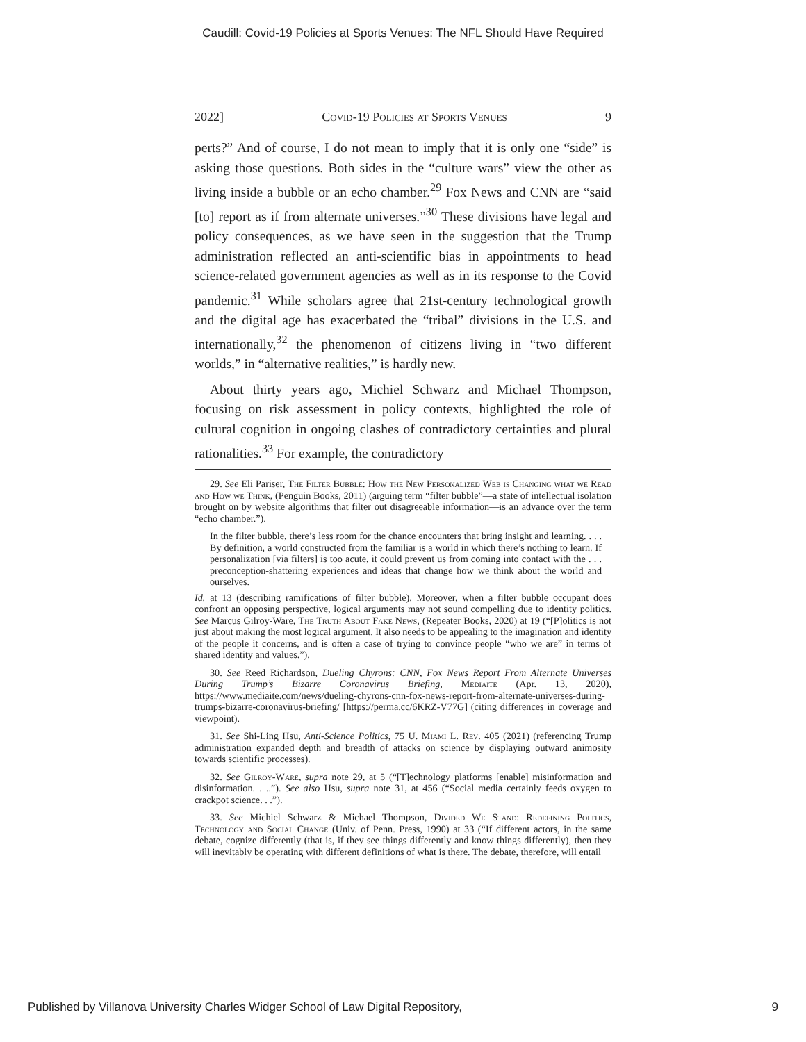Caudill: Covid-19 Policies at Sports Venues: The NFL Should Have Required
2022] Covid-19 Policies at Sports Venues 9
perts?” And of course, I do not mean to imply that it is only one “side” is asking those questions. Both sides in the “culture wars” view the other as living inside a bubble or an echo chamber.<sup>29</sup> Fox News and CNN are “said [to] report as if from alternate universes.”<sup>30</sup> These divisions have legal and policy consequences, as we have seen in the suggestion that the Trump administration reflected an anti-scientific bias in appointments to head science-related government agencies as well as in its response to the Covid pandemic.<sup>31</sup> While scholars agree that 21st-century technological growth and the digital age has exacerbated the “tribal” divisions in the U.S. and internationally,<sup>32</sup> the phenomenon of citizens living in “two different worlds,” in “alternative realities,” is hardly new.
About thirty years ago, Michiel Schwarz and Michael Thompson, focusing on risk assessment in policy contexts, highlighted the role of cultural cognition in ongoing clashes of contradictory certainties and plural rationalities.<sup>33</sup> For example, the contradictory
29. See Eli Pariser, The Filter Bubble: How the New Personalized Web is Changing what we Read and How we Think, (Penguin Books, 2011) (arguing term “filter bubble”—a state of intellectual isolation brought on by website algorithms that filter out disagreeable information—is an advance over the term “echo chamber.”).
In the filter bubble, there’s less room for the chance encounters that bring insight and learning. . . . By definition, a world constructed from the familiar is a world in which there’s nothing to learn. If personalization [via filters] is too acute, it could prevent us from coming into contact with the . . . preconception-shattering experiences and ideas that change how we think about the world and ourselves.
Id. at 13 (describing ramifications of filter bubble). Moreover, when a filter bubble occupant does confront an opposing perspective, logical arguments may not sound compelling due to identity politics. See Marcus Gilroy-Ware, The Truth About Fake News, (Repeater Books, 2020) at 19 (“[P]olitics is not just about making the most logical argument. It also needs to be appealing to the imagination and identity of the people it concerns, and is often a case of trying to convince people “who we are” in terms of shared identity and values.”).
30. See Reed Richardson, Dueling Chyrons: CNN, Fox News Report From Alternate Universes During Trump’s Bizarre Coronavirus Briefing, Mediaite (Apr. 13, 2020), https://www.mediaite.com/news/dueling-chyrons-cnn-fox-news-report-from-alternate-universes-during-trumps-bizarre-coronavirus-briefing/ [https://perma.cc/6KRZ-V77G] (citing differences in coverage and viewpoint).
31. See Shi-Ling Hsu, Anti-Science Politics, 75 U. Miami L. Rev. 405 (2021) (referencing Trump administration expanded depth and breadth of attacks on science by displaying outward animosity towards scientific processes).
32. See Gilroy-Ware, supra note 29, at 5 (“[T]echnology platforms [enable] misinformation and disinformation. . ..”). See also Hsu, supra note 31, at 456 (“Social media certainly feeds oxygen to crackpot science. . .”).
33. See Michiel Schwarz & Michael Thompson, Divided We Stand: Redefining Politics, Technology and Social Change (Univ. of Penn. Press, 1990) at 33 (“If different actors, in the same debate, cognize differently (that is, if they see things differently and know things differently), then they will inevitably be operating with different definitions of what is there. The debate, therefore, will entail
Published by Villanova University Charles Widger School of Law Digital Repository, 9